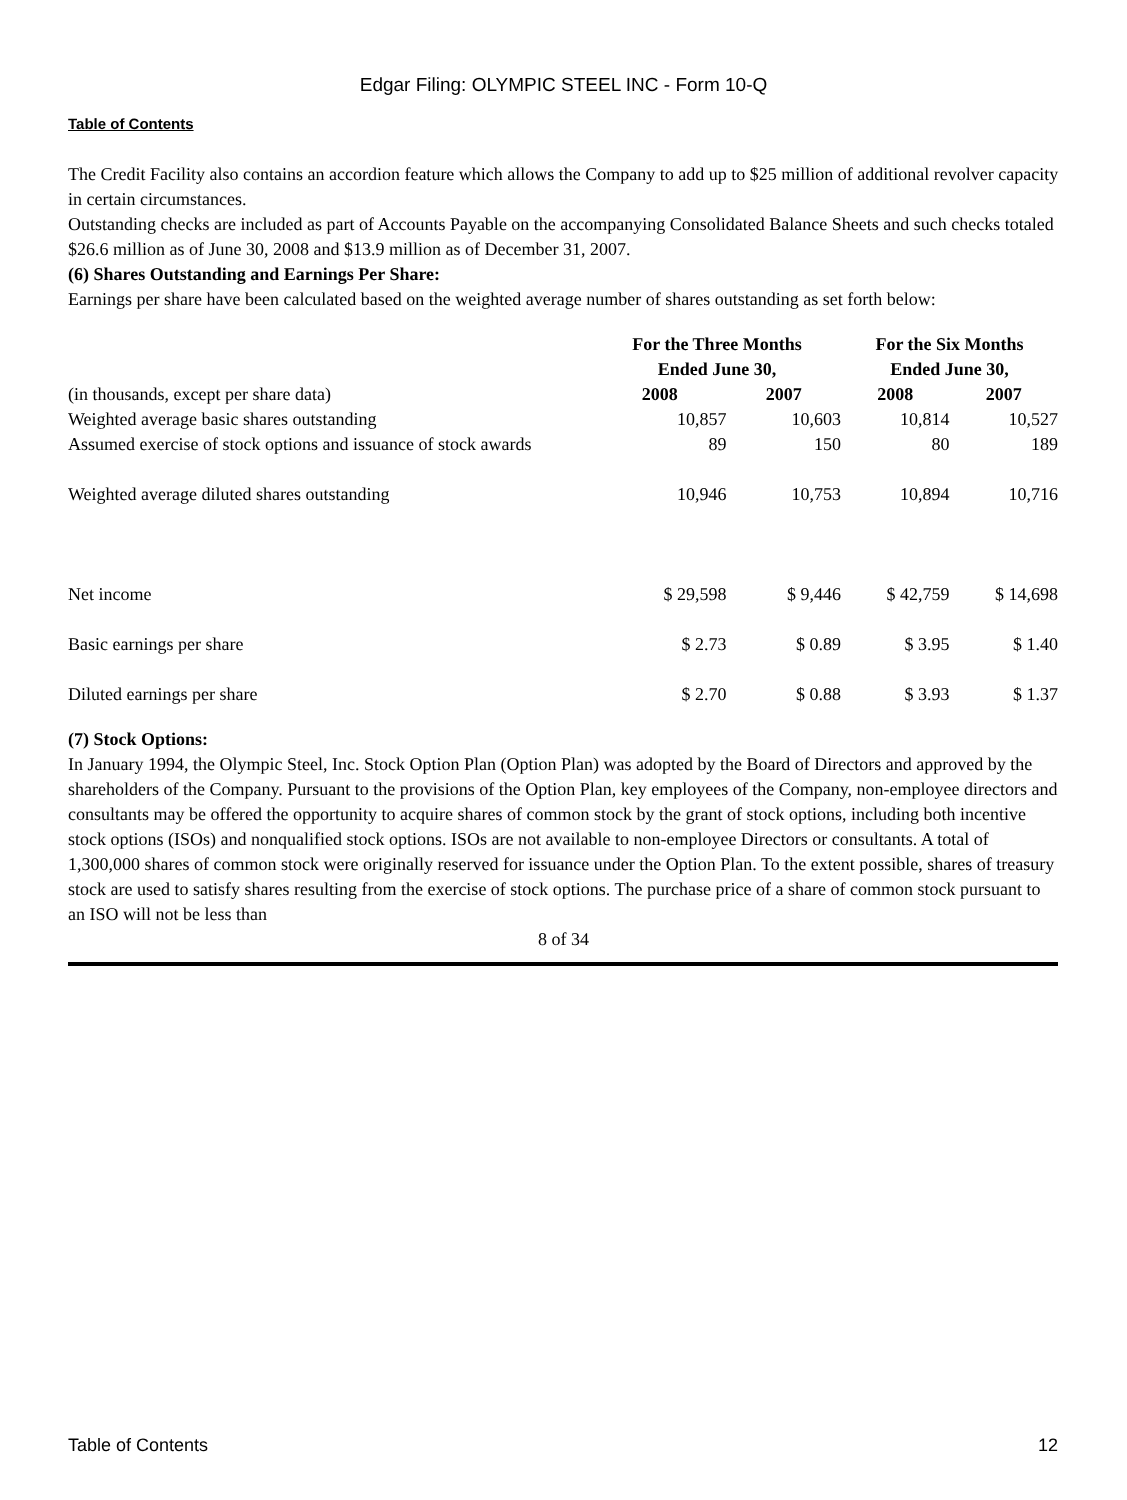Edgar Filing: OLYMPIC STEEL INC - Form 10-Q
Table of Contents
The Credit Facility also contains an accordion feature which allows the Company to add up to $25 million of additional revolver capacity in certain circumstances.
Outstanding checks are included as part of Accounts Payable on the accompanying Consolidated Balance Sheets and such checks totaled $26.6 million as of June 30, 2008 and $13.9 million as of December 31, 2007.
(6) Shares Outstanding and Earnings Per Share:
Earnings per share have been calculated based on the weighted average number of shares outstanding as set forth below:
| | For the Three Months Ended June 30, | | For the Six Months Ended June 30, | |
| (in thousands, except per share data) | 2008 | 2007 | 2008 | 2007 |
| Weighted average basic shares outstanding | 10,857 | 10,603 | 10,814 | 10,527 |
| Assumed exercise of stock options and issuance of stock awards | 89 | 150 | 80 | 189 |
| Weighted average diluted shares outstanding | 10,946 | 10,753 | 10,894 | 10,716 |
| Net income | $ 29,598 | $ 9,446 | $ 42,759 | $ 14,698 |
| Basic earnings per share | $ 2.73 | $ 0.89 | $ 3.95 | $ 1.40 |
| Diluted earnings per share | $ 2.70 | $ 0.88 | $ 3.93 | $ 1.37 |
(7) Stock Options:
In January 1994, the Olympic Steel, Inc. Stock Option Plan (Option Plan) was adopted by the Board of Directors and approved by the shareholders of the Company. Pursuant to the provisions of the Option Plan, key employees of the Company, non-employee directors and consultants may be offered the opportunity to acquire shares of common stock by the grant of stock options, including both incentive stock options (ISOs) and nonqualified stock options. ISOs are not available to non-employee Directors or consultants. A total of 1,300,000 shares of common stock were originally reserved for issuance under the Option Plan. To the extent possible, shares of treasury stock are used to satisfy shares resulting from the exercise of stock options. The purchase price of a share of common stock pursuant to an ISO will not be less than
8 of 34
Table of Contents 12